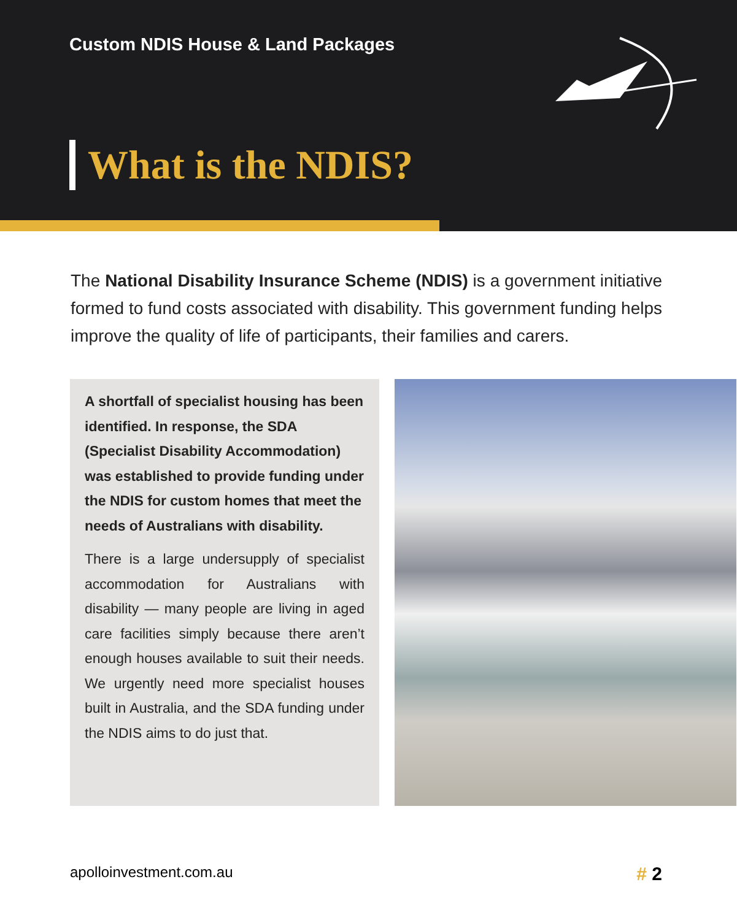Custom NDIS House & Land Packages
What is the NDIS?
The National Disability Insurance Scheme (NDIS) is a government initiative formed to fund costs associated with disability. This government funding helps improve the quality of life of participants, their families and carers.
A shortfall of specialist housing has been identified. In response, the SDA (Specialist Disability Accommodation) was established to provide funding under the NDIS for custom homes that meet the needs of Australians with disability.
There is a large undersupply of specialist accommodation for Australians with disability — many people are living in aged care facilities simply because there aren’t enough houses available to suit their needs. We urgently need more specialist houses built in Australia, and the SDA funding under the NDIS aims to do just that.
apolloinvestment.com.au # 2